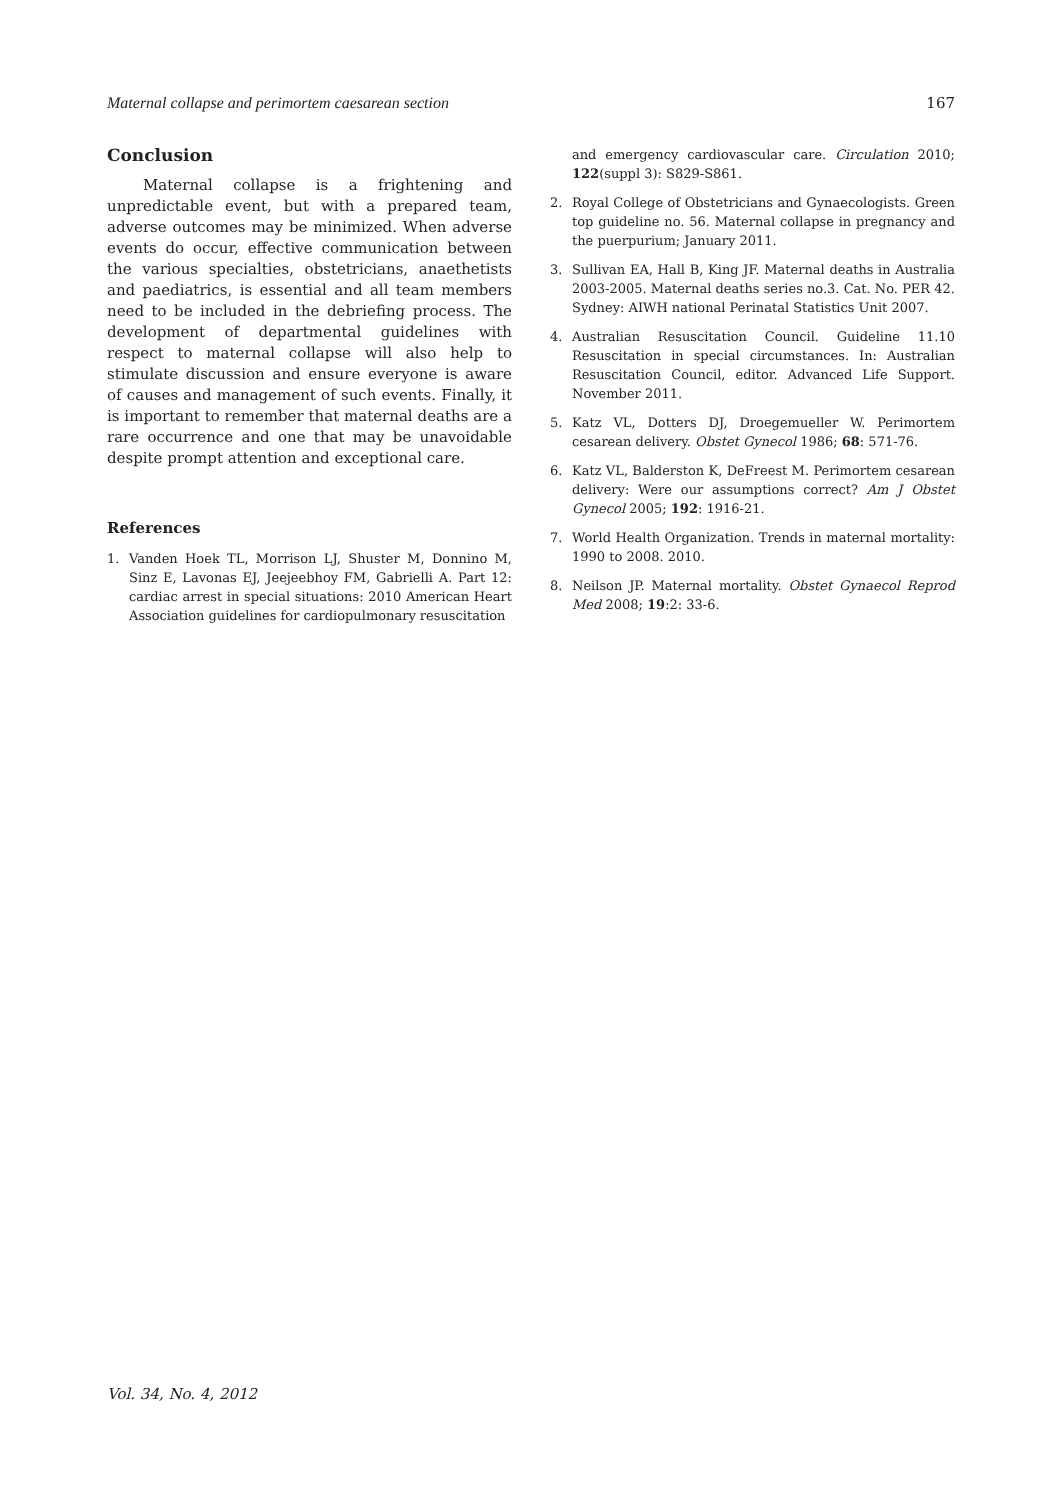Maternal collapse and perimortem caesarean section 167
Conclusion
Maternal collapse is a frightening and unpredictable event, but with a prepared team, adverse outcomes may be minimized. When adverse events do occur, effective communication between the various specialties, obstetricians, anaethetists and paediatrics, is essential and all team members need to be included in the debriefing process. The development of departmental guidelines with respect to maternal collapse will also help to stimulate discussion and ensure everyone is aware of causes and management of such events. Finally, it is important to remember that maternal deaths are a rare occurrence and one that may be unavoidable despite prompt attention and exceptional care.
References
1. Vanden Hoek TL, Morrison LJ, Shuster M, Donnino M, Sinz E, Lavonas EJ, Jeejeebhoy FM, Gabrielli A. Part 12: cardiac arrest in special situations: 2010 American Heart Association guidelines for cardiopulmonary resuscitation
and emergency cardiovascular care. Circulation 2010; 122(suppl 3): S829-S861.
2. Royal College of Obstetricians and Gynaecologists. Green top guideline no. 56. Maternal collapse in pregnancy and the puerpurium; January 2011.
3. Sullivan EA, Hall B, King JF. Maternal deaths in Australia 2003-2005. Maternal deaths series no.3. Cat. No. PER 42. Sydney: AIWH national Perinatal Statistics Unit 2007.
4. Australian Resuscitation Council. Guideline 11.10 Resuscitation in special circumstances. In: Australian Resuscitation Council, editor. Advanced Life Support. November 2011.
5. Katz VL, Dotters DJ, Droegemueller W. Perimortem cesarean delivery. Obstet Gynecol 1986; 68: 571-76.
6. Katz VL, Balderston K, DeFreest M. Perimortem cesarean delivery: Were our assumptions correct? Am J Obstet Gynecol 2005; 192: 1916-21.
7. World Health Organization. Trends in maternal mortality: 1990 to 2008. 2010.
8. Neilson JP. Maternal mortality. Obstet Gynaecol Reprod Med 2008; 19:2: 33-6.
Vol. 34, No. 4, 2012